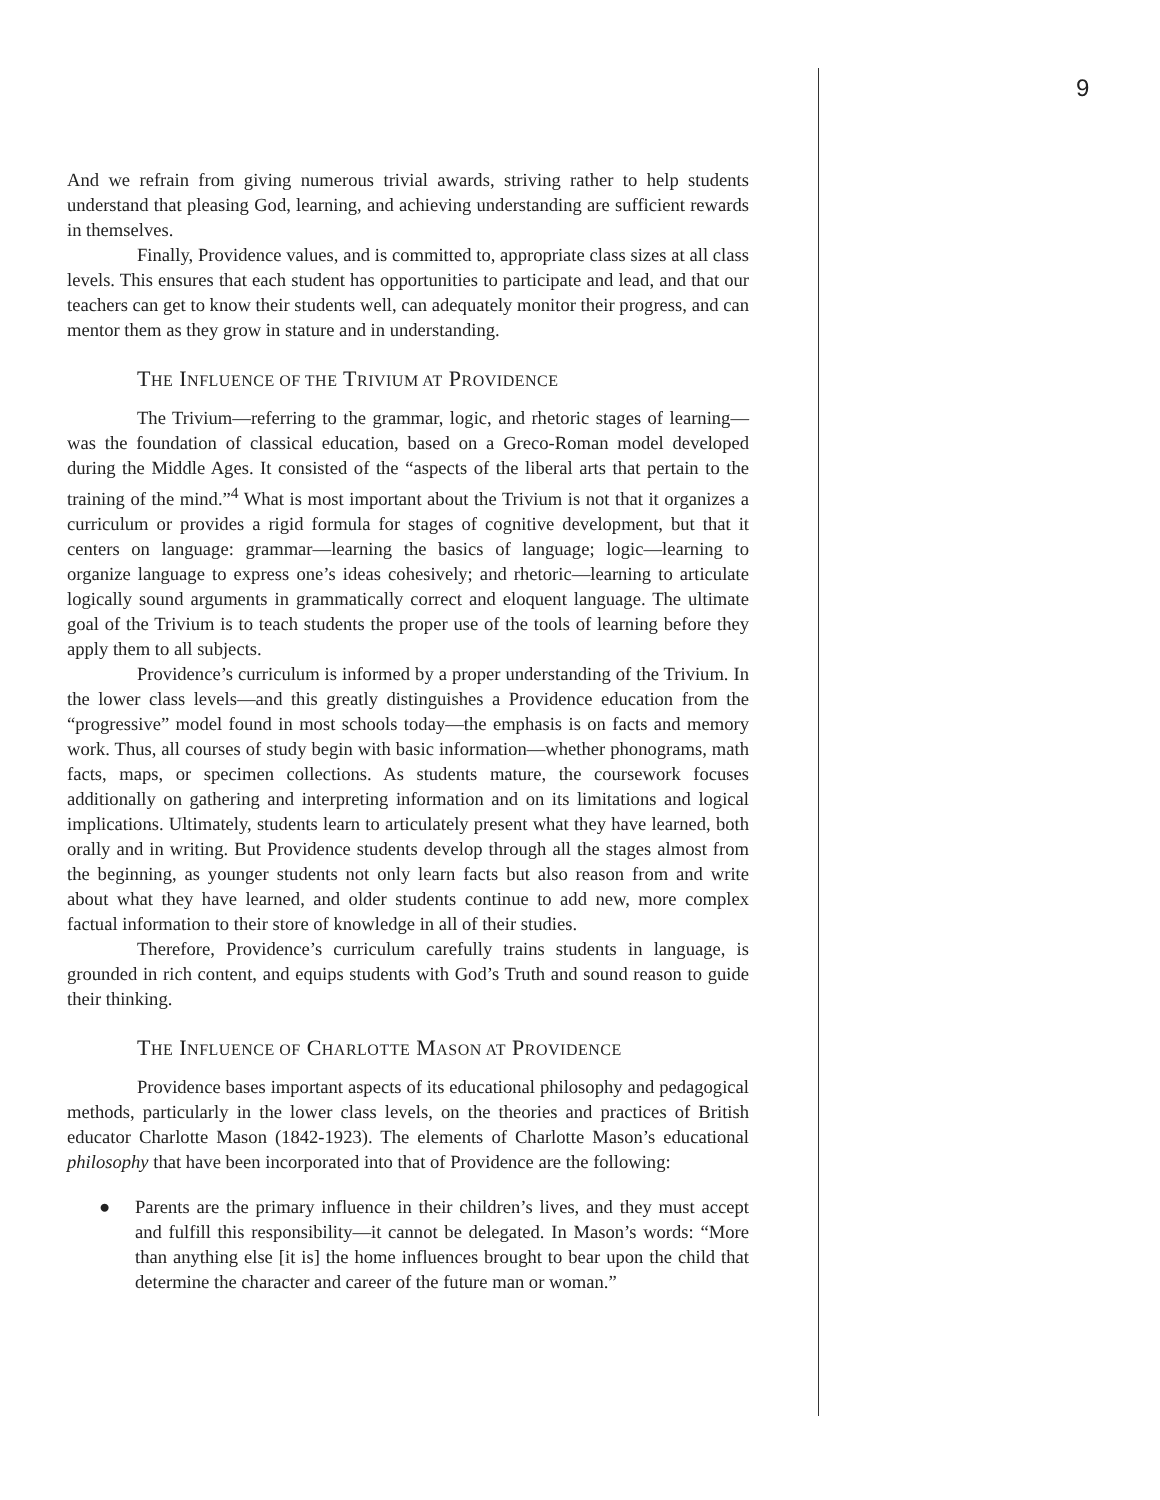9
And we refrain from giving numerous trivial awards, striving rather to help students understand that pleasing God, learning, and achieving understanding are sufficient rewards in themselves.
Finally, Providence values, and is committed to, appropriate class sizes at all class levels. This ensures that each student has opportunities to participate and lead, and that our teachers can get to know their students well, can adequately monitor their progress, and can mentor them as they grow in stature and in understanding.
THE INFLUENCE OF THE TRIVIUM AT PROVIDENCE
The Trivium—referring to the grammar, logic, and rhetoric stages of learning—was the foundation of classical education, based on a Greco-Roman model developed during the Middle Ages. It consisted of the “aspects of the liberal arts that pertain to the training of the mind.”<sup>4</sup> What is most important about the Trivium is not that it organizes a curriculum or provides a rigid formula for stages of cognitive development, but that it centers on language: grammar—learning the basics of language; logic—learning to organize language to express one’s ideas cohesively; and rhetoric—learning to articulate logically sound arguments in grammatically correct and eloquent language. The ultimate goal of the Trivium is to teach students the proper use of the tools of learning before they apply them to all subjects.
Providence’s curriculum is informed by a proper understanding of the Trivium. In the lower class levels—and this greatly distinguishes a Providence education from the “progressive” model found in most schools today—the emphasis is on facts and memory work. Thus, all courses of study begin with basic information—whether phonograms, math facts, maps, or specimen collections. As students mature, the coursework focuses additionally on gathering and interpreting information and on its limitations and logical implications. Ultimately, students learn to articulately present what they have learned, both orally and in writing. But Providence students develop through all the stages almost from the beginning, as younger students not only learn facts but also reason from and write about what they have learned, and older students continue to add new, more complex factual information to their store of knowledge in all of their studies.
Therefore, Providence’s curriculum carefully trains students in language, is grounded in rich content, and equips students with God’s Truth and sound reason to guide their thinking.
THE INFLUENCE OF CHARLOTTE MASON AT PROVIDENCE
Providence bases important aspects of its educational philosophy and pedagogical methods, particularly in the lower class levels, on the theories and practices of British educator Charlotte Mason (1842-1923). The elements of Charlotte Mason’s educational philosophy that have been incorporated into that of Providence are the following:
● Parents are the primary influence in their children’s lives, and they must accept and fulfill this responsibility—it cannot be delegated. In Mason’s words: “More than anything else [it is] the home influences brought to bear upon the child that determine the character and career of the future man or woman.”